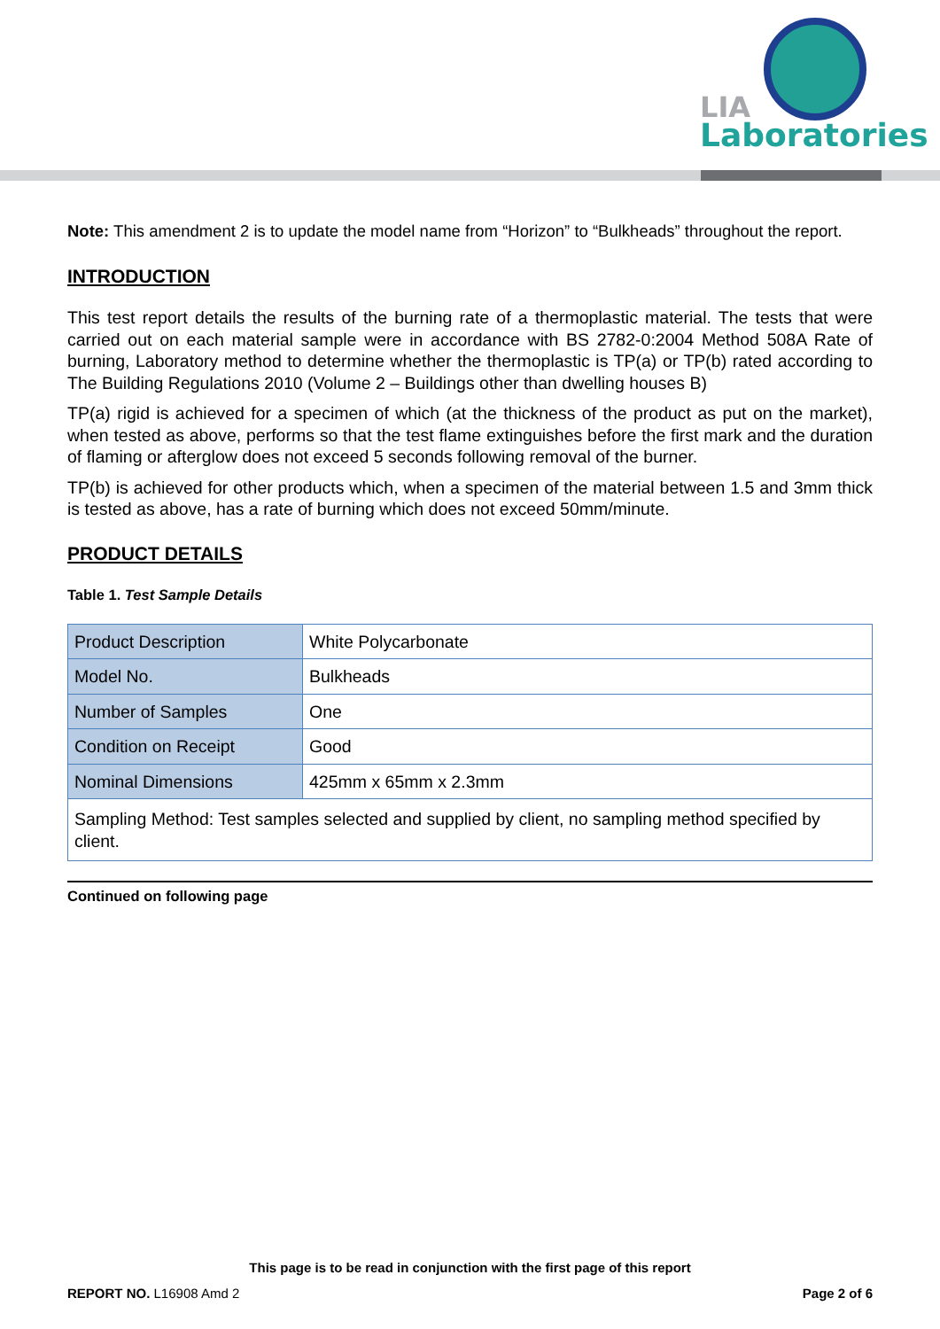LIA
Laboratories
Note: This amendment 2 is to update the model name from “Horizon” to “Bulkheads” throughout the report.
INTRODUCTION
This test report details the results of the burning rate of a thermoplastic material. The tests that were carried out on each material sample were in accordance with BS 2782-0:2004 Method 508A Rate of burning, Laboratory method to determine whether the thermoplastic is TP(a) or TP(b) rated according to The Building Regulations 2010 (Volume 2 – Buildings other than dwelling houses B)
TP(a) rigid is achieved for a specimen of which (at the thickness of the product as put on the market), when tested as above, performs so that the test flame extinguishes before the first mark and the duration of flaming or afterglow does not exceed 5 seconds following removal of the burner.
TP(b) is achieved for other products which, when a specimen of the material between 1.5 and 3mm thick is tested as above, has a rate of burning which does not exceed 50mm/minute.
PRODUCT DETAILS
Table 1. Test Sample Details
| Product Description | White Polycarbonate |
| Model No. | Bulkheads |
| Number of Samples | One |
| Condition on Receipt | Good |
| Nominal Dimensions | 425mm x 65mm x 2.3mm |
| Sampling Method: Test samples selected and supplied by client, no sampling method specified by client. | |
Continued on following page
This page is to be read in conjunction with the first page of this report
REPORT NO. L16908 Amd 2 Page 2 of 6